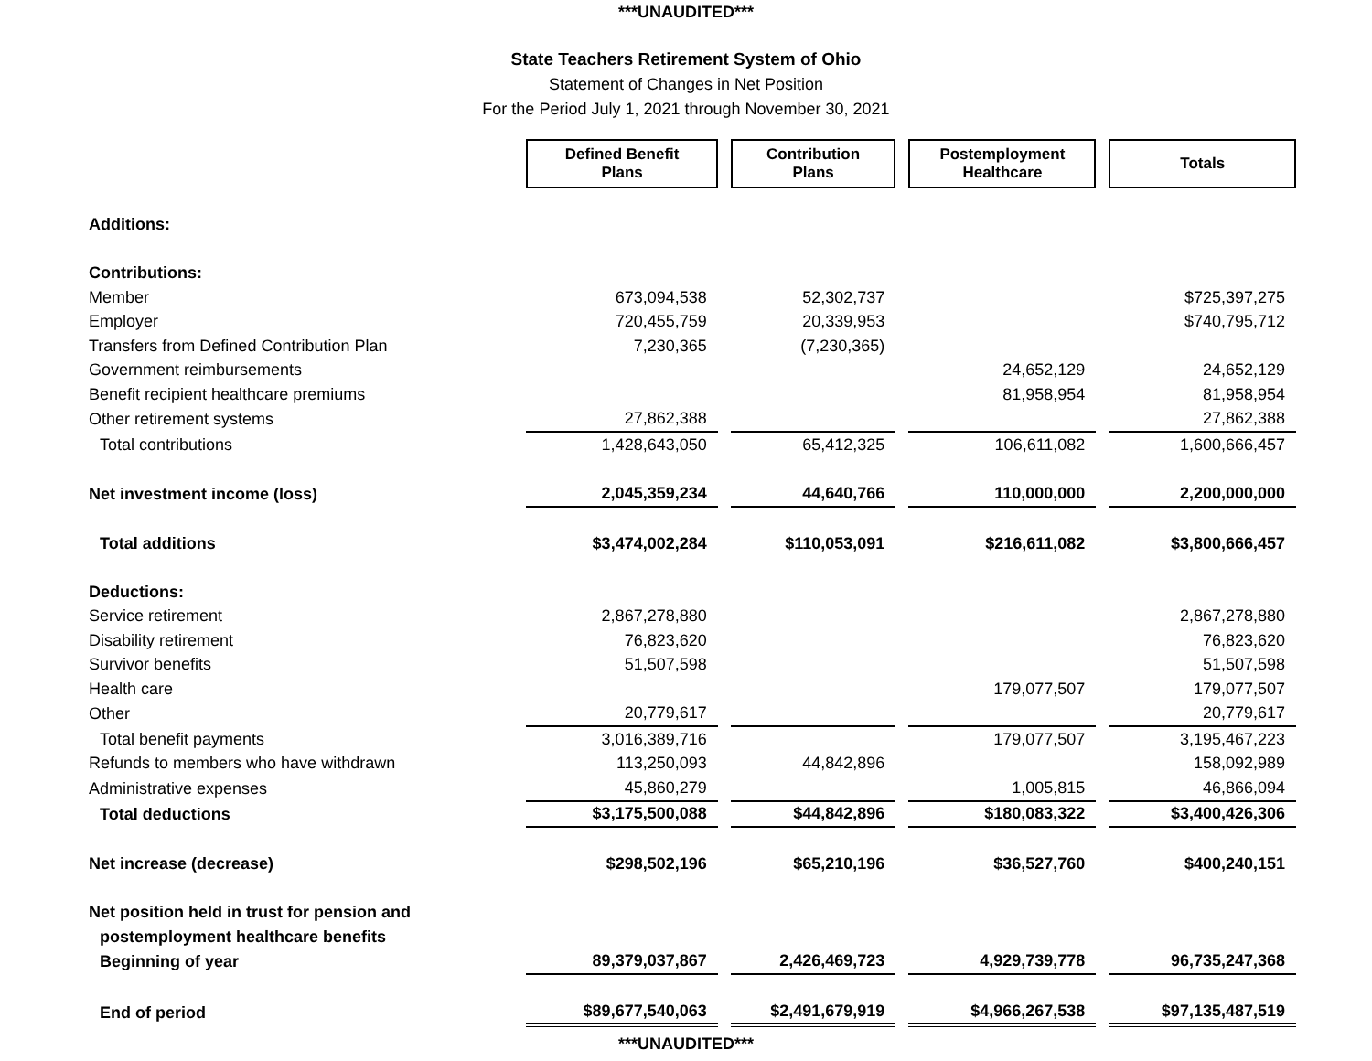***UNAUDITED***
State Teachers Retirement System of Ohio
Statement of Changes in Net Position
For the Period July 1, 2021 through November 30, 2021
| | Defined Benefit Plans | Contribution Plans | Postemployment Healthcare | Totals |
| Additions: | | | | |
| Contributions: | | | | |
| Member | 673,094,538 | 52,302,737 | | $725,397,275 |
| Employer | 720,455,759 | 20,339,953 | | $740,795,712 |
| Transfers from Defined Contribution Plan | 7,230,365 | (7,230,365) | | |
| Government reimbursements | | | 24,652,129 | 24,652,129 |
| Benefit recipient healthcare premiums | | | 81,958,954 | 81,958,954 |
| Other retirement systems | 27,862,388 | | | 27,862,388 |
| Total contributions | 1,428,643,050 | 65,412,325 | 106,611,082 | 1,600,666,457 |
| Net investment income (loss) | 2,045,359,234 | 44,640,766 | 110,000,000 | 2,200,000,000 |
| Total additions | $3,474,002,284 | $110,053,091 | $216,611,082 | $3,800,666,457 |
| Deductions: | | | | |
| Service retirement | 2,867,278,880 | | | 2,867,278,880 |
| Disability retirement | 76,823,620 | | | 76,823,620 |
| Survivor benefits | 51,507,598 | | | 51,507,598 |
| Health care | | | 179,077,507 | 179,077,507 |
| Other | 20,779,617 | | | 20,779,617 |
| Total benefit payments | 3,016,389,716 | | 179,077,507 | 3,195,467,223 |
| Refunds to members who have withdrawn | 113,250,093 | 44,842,896 | | 158,092,989 |
| Administrative expenses | 45,860,279 | | 1,005,815 | 46,866,094 |
| Total deductions | $3,175,500,088 | $44,842,896 | $180,083,322 | $3,400,426,306 |
| Net increase (decrease) | $298,502,196 | $65,210,196 | $36,527,760 | $400,240,151 |
| Net position held in trust for pension and | | | | |
| postemployment healthcare benefits | | | | |
| Beginning of year | 89,379,037,867 | 2,426,469,723 | 4,929,739,778 | 96,735,247,368 |
| End of period | $89,677,540,063 | $2,491,679,919 | $4,966,267,538 | $97,135,487,519 |
***UNAUDITED***